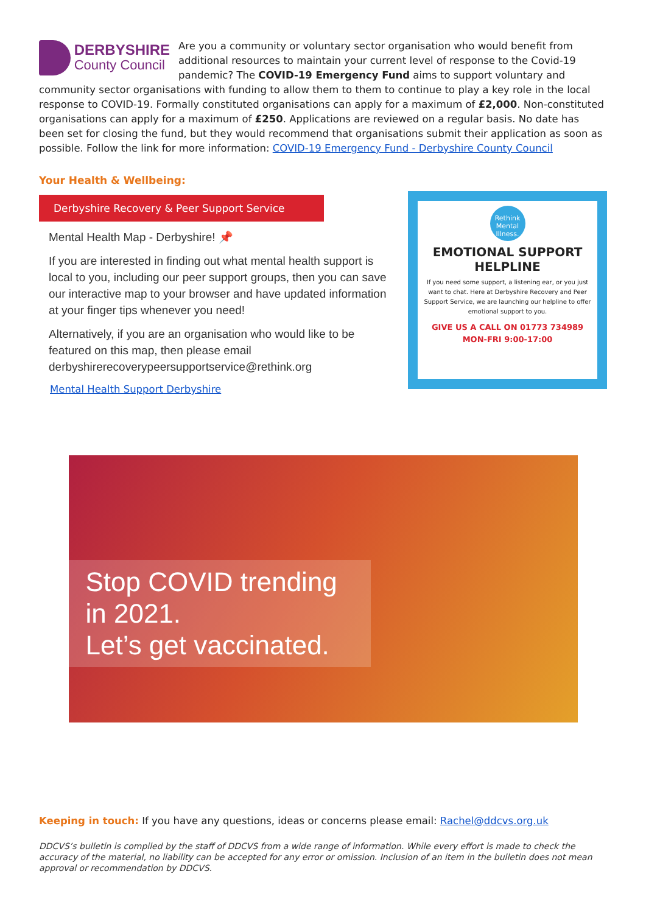DERBYSHIRE
County Council
Are you a community or voluntary sector organisation who would benefit from additional resources to maintain your current level of response to the Covid-19 pandemic? The COVID-19 Emergency Fund aims to support voluntary and community sector organisations with funding to allow them to them to continue to play a key role in the local response to COVID-19. Formally constituted organisations can apply for a maximum of £2,000. Non-constituted organisations can apply for a maximum of £250. Applications are reviewed on a regular basis. No date has been set for closing the fund, but they would recommend that organisations submit their application as soon as possible. Follow the link for more information: COVID-19 Emergency Fund - Derbyshire County Council
Your Health & Wellbeing:
Derbyshire Recovery & Peer Support Service
Mental Health Map - Derbyshire! 📌
If you are interested in finding out what mental health support is local to you, including our peer support groups, then you can save our interactive map to your browser and have updated information at your finger tips whenever you need!
Alternatively, if you are an organisation who would like to be featured on this map, then please email derbyshirerecoverypeersupportservice@rethink.org
Mental Health Support Derbyshire
Rethink Mental Illness.
EMOTIONAL SUPPORT
HELPLINE
If you need some support, a listening ear, or you just want to chat. Here at Derbyshire Recovery and Peer Support Service, we are launching our helpline to offer emotional support to you.
GIVE US A CALL ON 01773 734989
MON-FRI 9:00-17:00
Stop COVID trending in 2021.
Let’s get vaccinated.
Keeping in touch: If you have any questions, ideas or concerns please email: Rachel@ddcvs.org.uk
DDCVS’s bulletin is compiled by the staff of DDCVS from a wide range of information. While every effort is made to check the accuracy of the material, no liability can be accepted for any error or omission. Inclusion of an item in the bulletin does not mean approval or recommendation by DDCVS.